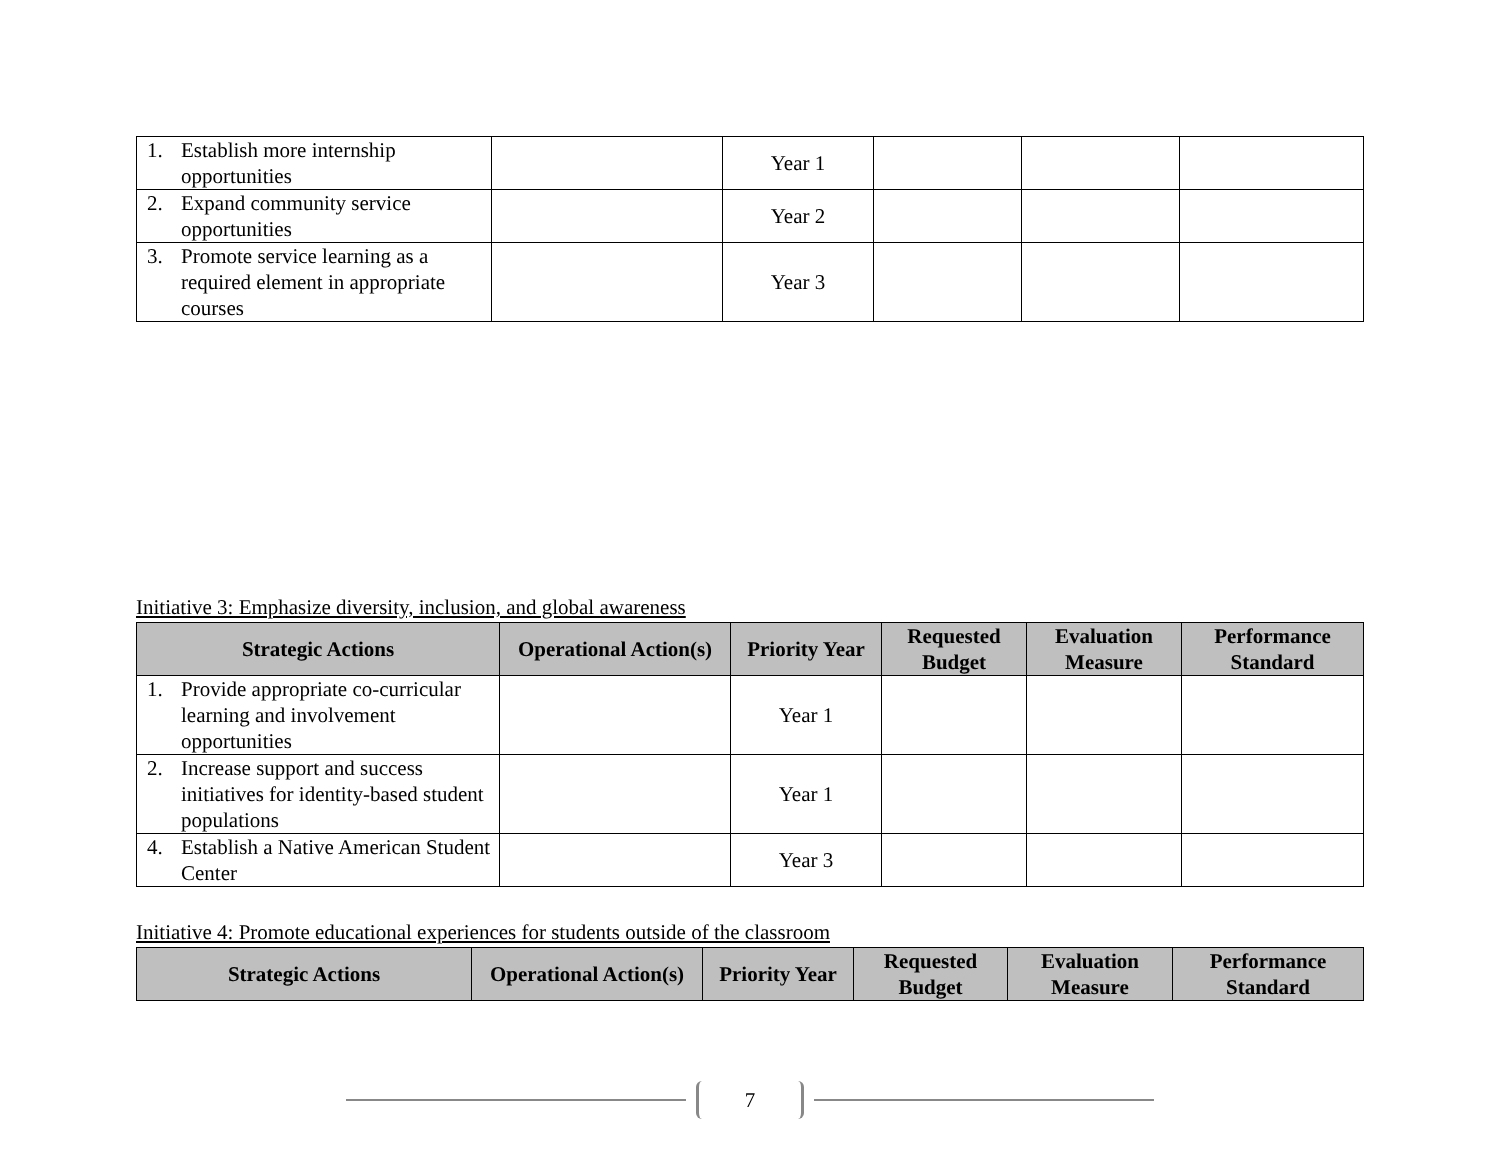| 1. Establish more internship opportunities | | Year 1 | | | |
| 2. Expand community service opportunities | | Year 2 | | | |
| 3. Promote service learning as a required element in appropriate courses | | Year 3 | | | |
Initiative 3: Emphasize diversity, inclusion, and global awareness
| Strategic Actions | Operational Action(s) | Priority Year | Requested Budget | Evaluation Measure | Performance Standard |
| --- | --- | --- | --- | --- | --- |
| 1. Provide appropriate co-curricular learning and involvement opportunities | | Year 1 | | | |
| 2. Increase support and success initiatives for identity-based student populations | | Year 1 | | | |
| 4. Establish a Native American Student Center | | Year 3 | | | |
Initiative 4: Promote educational experiences for students outside of the classroom
| Strategic Actions | Operational Action(s) | Priority Year | Requested Budget | Evaluation Measure | Performance Standard |
| --- | --- | --- | --- | --- | --- |
7